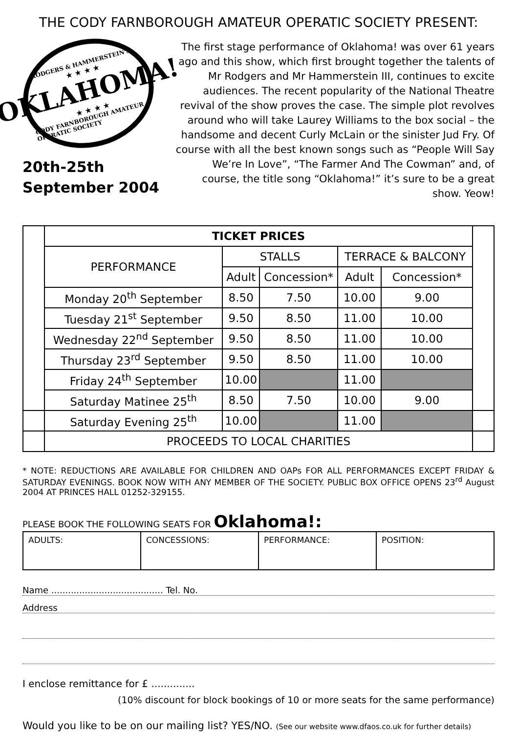THE CODY FARNBOROUGH AMATEUR OPERATIC SOCIETY PRESENT:
RODGERS & HAMMERSTEIN'S
★ ★ ★ ★
OKLAHOMA!
★ ★ ★ ★
CODY FARNBOROUGH AMATEUR OPERATIC SOCIETY
20th-25th
September 2004
The first stage performance of Oklahoma! was over 61 years ago and this show, which first brought together the talents of Mr Rodgers and Mr Hammerstein III, continues to excite audiences. The recent popularity of the National Theatre revival of the show proves the case. The simple plot revolves around who will take Laurey Williams to the box social – the handsome and decent Curly McLain or the sinister Jud Fry. Of course with all the best known songs such as “People Will Say We’re In Love”, “The Farmer And The Cowman” and, of course, the title song “Oklahoma!” it’s sure to be a great show. Yeow!
| | TICKET PRICES | | | | | |
| | PERFORMANCE | STALLS | | TERRACE & BALCONY | | |
| | | Adult | Concession* | Adult | Concession* | |
| | Monday 20<sup>th</sup> September | 8.50 | 7.50 | 10.00 | 9.00 | |
| | Tuesday 21<sup>st</sup> September | 9.50 | 8.50 | 11.00 | 10.00 | |
| | Wednesday 22<sup>nd</sup> September | 9.50 | 8.50 | 11.00 | 10.00 | |
| | Thursday 23<sup>rd</sup> September | 9.50 | 8.50 | 11.00 | 10.00 | |
| | Friday 24<sup>th</sup> September | 10.00 | | 11.00 | | |
| | Saturday Matinee 25<sup>th</sup> | 8.50 | 7.50 | 10.00 | 9.00 | |
| | Saturday Evening 25<sup>th</sup> | 10.00 | | 11.00 | | |
| | PROCEEDS TO LOCAL CHARITIES | | | | | |
* NOTE: REDUCTIONS ARE AVAILABLE FOR CHILDREN AND OAPs FOR ALL PERFORMANCES EXCEPT FRIDAY & SATURDAY EVENINGS. BOOK NOW WITH ANY MEMBER OF THE SOCIETY. PUBLIC BOX OFFICE OPENS 23<sup>rd</sup> August 2004 AT PRINCES HALL 01252-329155.
PLEASE BOOK THE FOLLOWING SEATS FOR Oklahoma!:
| ADULTS: | CONCESSIONS: | PERFORMANCE: | POSITION: |
Name ........................................ Tel. No.
Address
I enclose remittance for £ ..............
(10% discount for block bookings of 10 or more seats for the same performance)
Would you like to be on our mailing list? YES/NO. (See our website www.dfaos.co.uk for further details)